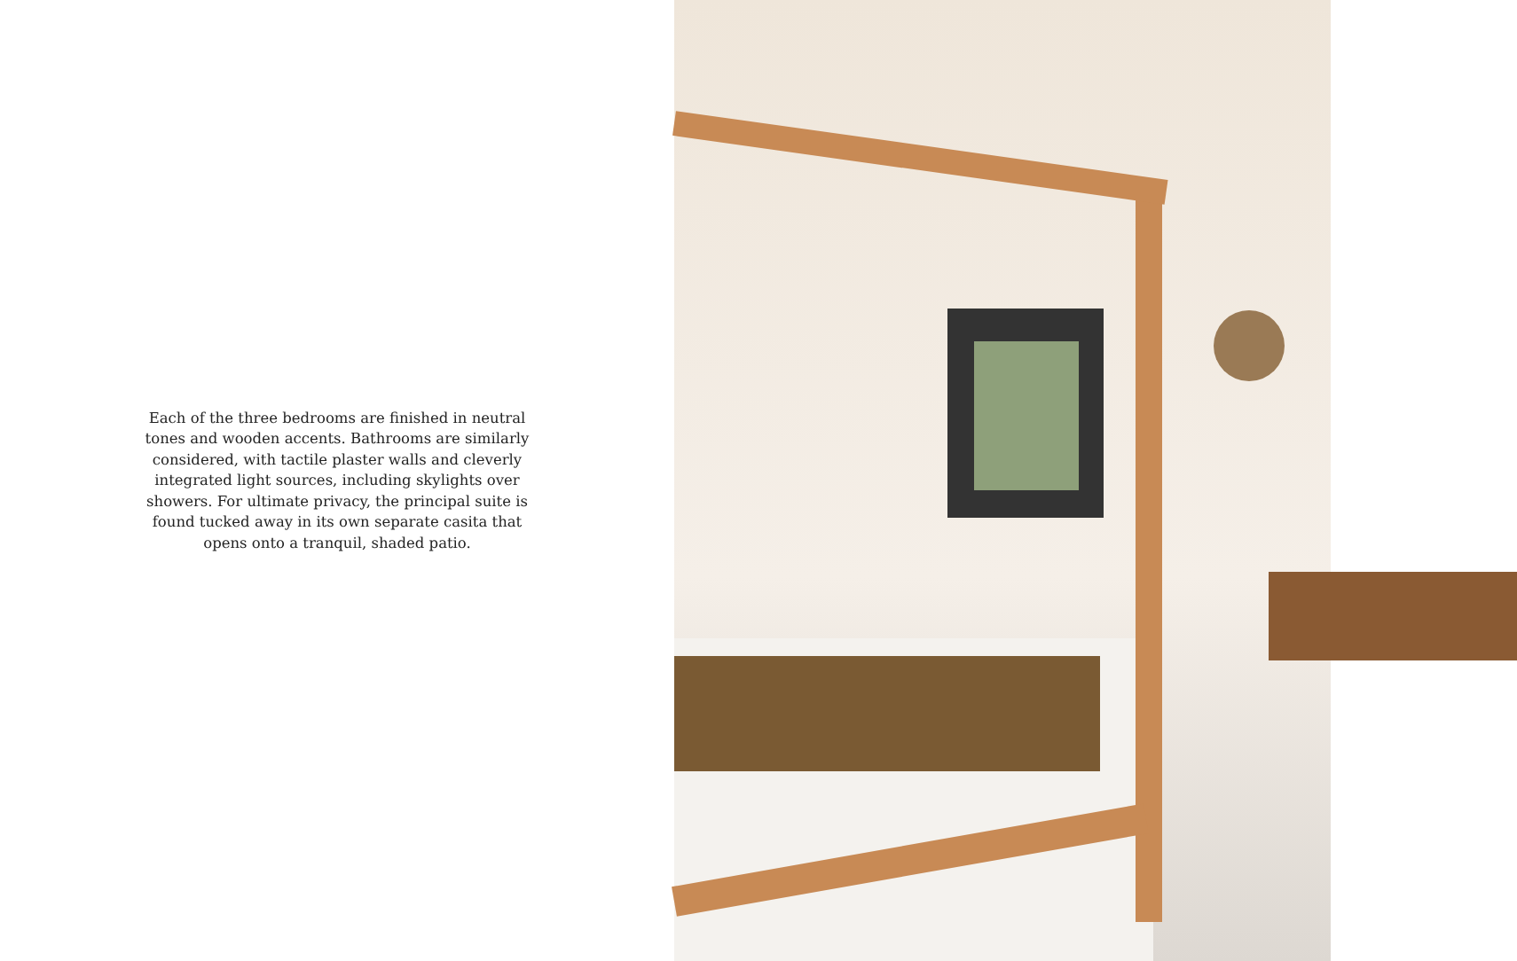Each of the three bedrooms are finished in neutral tones and wooden accents. Bathrooms are similarly considered, with tactile plaster walls and cleverly integrated light sources, including skylights over showers. For ultimate privacy, the principal suite is found tucked away in its own separate casita that opens onto a tranquil, shaded patio.